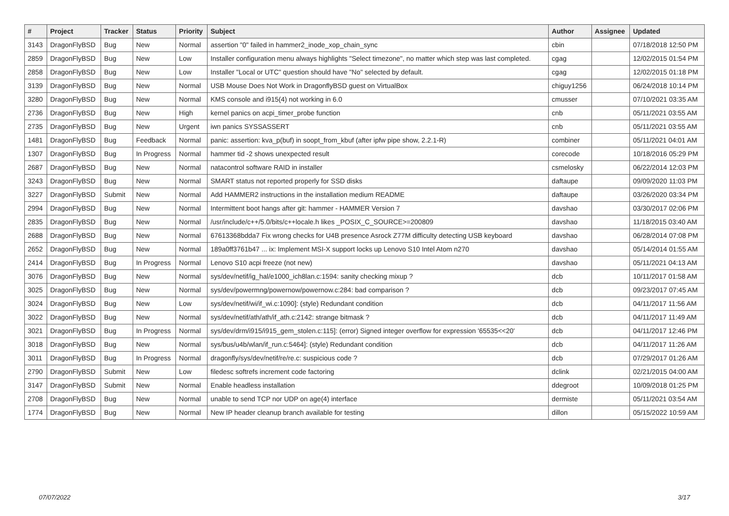| # | Project | Tracker | Status | Priority | Subject | Author | Assignee | Updated |
| --- | --- | --- | --- | --- | --- | --- | --- | --- |
| 3143 | DragonFlyBSD | Bug | New | Normal | assertion "0" failed in hammer2_inode_xop_chain_sync | cbin | | 07/18/2018 12:50 PM |
| 2859 | DragonFlyBSD | Bug | New | Low | Installer configuration menu always highlights "Select timezone", no matter which step was last completed. | cgag | | 12/02/2015 01:54 PM |
| 2858 | DragonFlyBSD | Bug | New | Low | Installer "Local or UTC" question should have "No" selected by default. | cgag | | 12/02/2015 01:18 PM |
| 3139 | DragonFlyBSD | Bug | New | Normal | USB Mouse Does Not Work in DragonflyBSD guest on VirtualBox | chiguy1256 | | 06/24/2018 10:14 PM |
| 3280 | DragonFlyBSD | Bug | New | Normal | KMS console and i915(4) not working in 6.0 | cmusser | | 07/10/2021 03:35 AM |
| 2736 | DragonFlyBSD | Bug | New | High | kernel panics on acpi_timer_probe function | cnb | | 05/11/2021 03:55 AM |
| 2735 | DragonFlyBSD | Bug | New | Urgent | iwn panics SYSSASSERT | cnb | | 05/11/2021 03:55 AM |
| 1481 | DragonFlyBSD | Bug | Feedback | Normal | panic: assertion: kva_p(buf) in soopt_from_kbuf (after ipfw pipe show, 2.2.1-R) | combiner | | 05/11/2021 04:01 AM |
| 1307 | DragonFlyBSD | Bug | In Progress | Normal | hammer tid -2 shows unexpected result | corecode | | 10/18/2016 05:29 PM |
| 2687 | DragonFlyBSD | Bug | New | Normal | natacontrol software RAID in installer | csmelosky | | 06/22/2014 12:03 PM |
| 3243 | DragonFlyBSD | Bug | New | Normal | SMART status not reported properly for SSD disks | daftaupe | | 09/09/2020 11:03 PM |
| 3227 | DragonFlyBSD | Submit | New | Normal | Add HAMMER2 instructions in the installation medium README | daftaupe | | 03/26/2020 03:34 PM |
| 2994 | DragonFlyBSD | Bug | New | Normal | Intermittent boot hangs after git: hammer - HAMMER Version 7 | davshao | | 03/30/2017 02:06 PM |
| 2835 | DragonFlyBSD | Bug | New | Normal | /usr/include/c++/5.0/bits/c++locale.h likes _POSIX_C_SOURCE>=200809 | davshao | | 11/18/2015 03:40 AM |
| 2688 | DragonFlyBSD | Bug | New | Normal | 67613368bdda7 Fix wrong checks for U4B presence Asrock Z77M difficulty detecting USB keyboard | davshao | | 06/28/2014 07:08 PM |
| 2652 | DragonFlyBSD | Bug | New | Normal | 189a0ff3761b47 ... ix: Implement MSI-X support locks up Lenovo S10 Intel Atom n270 | davshao | | 05/14/2014 01:55 AM |
| 2414 | DragonFlyBSD | Bug | In Progress | Normal | Lenovo S10 acpi freeze (not new) | davshao | | 05/11/2021 04:13 AM |
| 3076 | DragonFlyBSD | Bug | New | Normal | sys/dev/netif/ig_hal/e1000_ich8lan.c:1594: sanity checking mixup ? | dcb | | 10/11/2017 01:58 AM |
| 3025 | DragonFlyBSD | Bug | New | Normal | sys/dev/powermng/powernow/powernow.c:284: bad comparison ? | dcb | | 09/23/2017 07:45 AM |
| 3024 | DragonFlyBSD | Bug | New | Low | sys/dev/netif/wi/if_wi.c:1090]: (style) Redundant condition | dcb | | 04/11/2017 11:56 AM |
| 3022 | DragonFlyBSD | Bug | New | Normal | sys/dev/netif/ath/ath/if_ath.c:2142: strange bitmask ? | dcb | | 04/11/2017 11:49 AM |
| 3021 | DragonFlyBSD | Bug | In Progress | Normal | sys/dev/drm/i915/i915_gem_stolen.c:115]: (error) Signed integer overflow for expression '65535<<20' | dcb | | 04/11/2017 12:46 PM |
| 3018 | DragonFlyBSD | Bug | New | Normal | sys/bus/u4b/wlan/if_run.c:5464]: (style) Redundant condition | dcb | | 04/11/2017 11:26 AM |
| 3011 | DragonFlyBSD | Bug | In Progress | Normal | dragonfly/sys/dev/netif/re/re.c: suspicious code ? | dcb | | 07/29/2017 01:26 AM |
| 2790 | DragonFlyBSD | Submit | New | Low | filedesc softrefs increment code factoring | dclink | | 02/21/2015 04:00 AM |
| 3147 | DragonFlyBSD | Submit | New | Normal | Enable headless installation | ddegroot | | 10/09/2018 01:25 PM |
| 2708 | DragonFlyBSD | Bug | New | Normal | unable to send TCP nor UDP on age(4) interface | dermiste | | 05/11/2021 03:54 AM |
| 1774 | DragonFlyBSD | Bug | New | Normal | New IP header cleanup branch available for testing | dillon | | 05/15/2022 10:59 AM |
07/07/2022 3/17